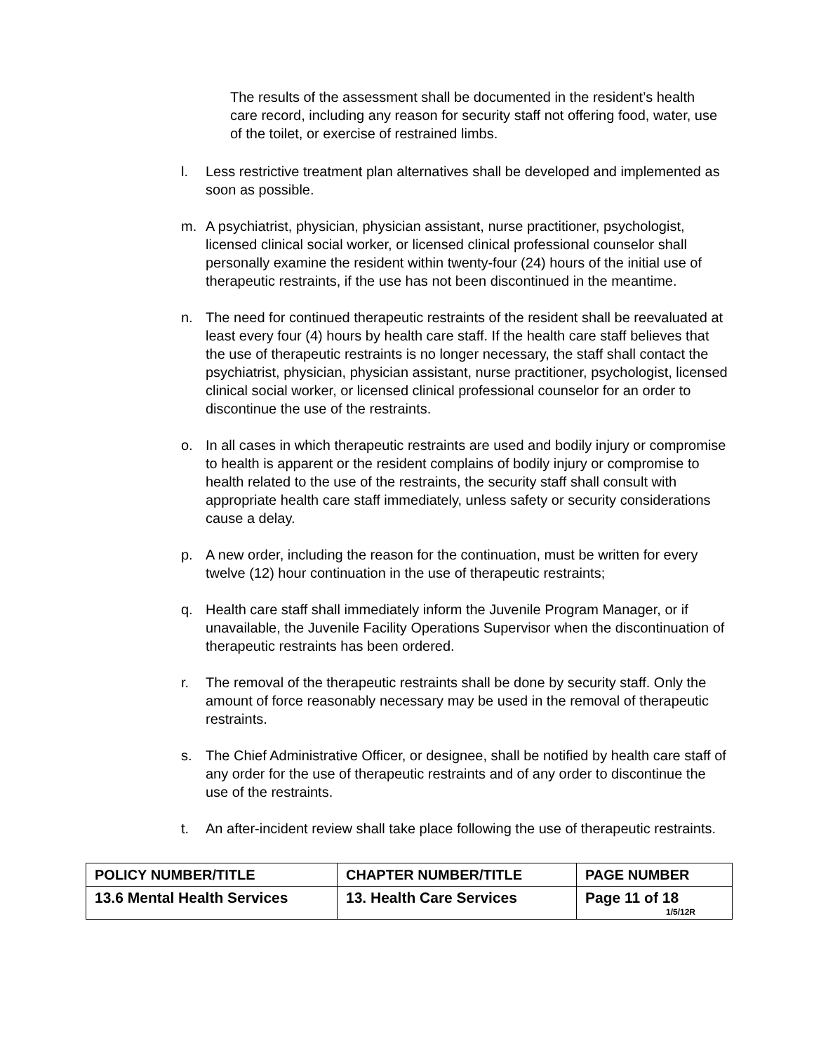The results of the assessment shall be documented in the resident’s health care record, including any reason for security staff not offering food, water, use of the toilet, or exercise of restrained limbs.
l. Less restrictive treatment plan alternatives shall be developed and implemented as soon as possible.
m. A psychiatrist, physician, physician assistant, nurse practitioner, psychologist, licensed clinical social worker, or licensed clinical professional counselor shall personally examine the resident within twenty-four (24) hours of the initial use of therapeutic restraints, if the use has not been discontinued in the meantime.
n. The need for continued therapeutic restraints of the resident shall be reevaluated at least every four (4) hours by health care staff. If the health care staff believes that the use of therapeutic restraints is no longer necessary, the staff shall contact the psychiatrist, physician, physician assistant, nurse practitioner, psychologist, licensed clinical social worker, or licensed clinical professional counselor for an order to discontinue the use of the restraints.
o. In all cases in which therapeutic restraints are used and bodily injury or compromise to health is apparent or the resident complains of bodily injury or compromise to health related to the use of the restraints, the security staff shall consult with appropriate health care staff immediately, unless safety or security considerations cause a delay.
p. A new order, including the reason for the continuation, must be written for every twelve (12) hour continuation in the use of therapeutic restraints;
q. Health care staff shall immediately inform the Juvenile Program Manager, or if unavailable, the Juvenile Facility Operations Supervisor when the discontinuation of therapeutic restraints has been ordered.
r. The removal of the therapeutic restraints shall be done by security staff. Only the amount of force reasonably necessary may be used in the removal of therapeutic restraints.
s. The Chief Administrative Officer, or designee, shall be notified by health care staff of any order for the use of therapeutic restraints and of any order to discontinue the use of the restraints.
t. An after-incident review shall take place following the use of therapeutic restraints.
| POLICY NUMBER/TITLE | CHAPTER NUMBER/TITLE | PAGE NUMBER |
| 13.6 Mental Health Services | 13. Health Care Services | Page 11 of 18 1/5/12R |